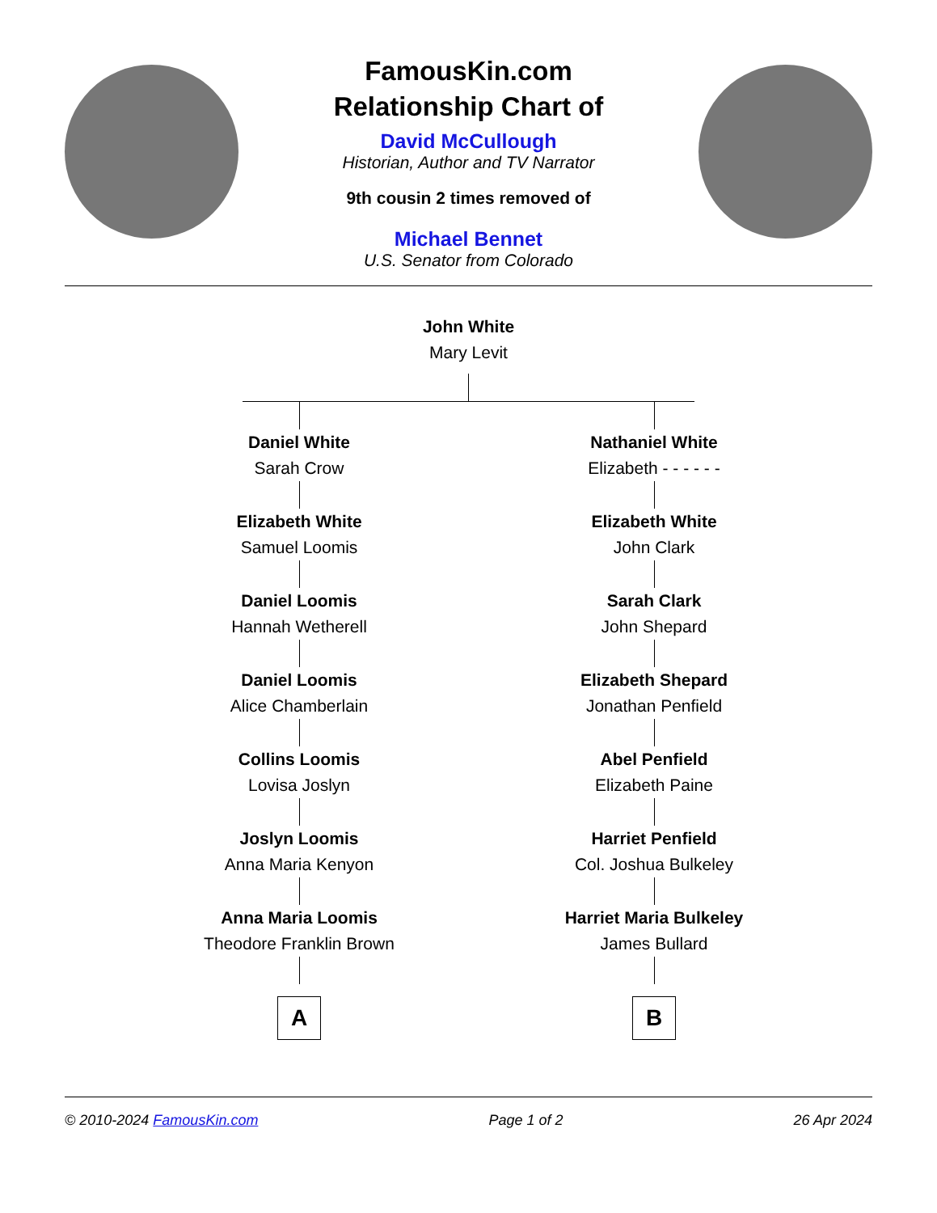FamousKin.com
Relationship Chart of
David McCullough
Historian, Author and TV Narrator
9th cousin 2 times removed of
Michael Bennet
U.S. Senator from Colorado
John White
Mary Levit
Daniel White
Sarah Crow
Elizabeth White
Samuel Loomis
Daniel Loomis
Hannah Wetherell
Daniel Loomis
Alice Chamberlain
Collins Loomis
Lovisa Joslyn
Joslyn Loomis
Anna Maria Kenyon
Anna Maria Loomis
Theodore Franklin Brown
A
Nathaniel White
Elizabeth - - - - - -
Elizabeth White
John Clark
Sarah Clark
John Shepard
Elizabeth Shepard
Jonathan Penfield
Abel Penfield
Elizabeth Paine
Harriet Penfield
Col. Joshua Bulkeley
Harriet Maria Bulkeley
James Bullard
B
© 2010-2024 FamousKin.com Page 1 of 2 26 Apr 2024